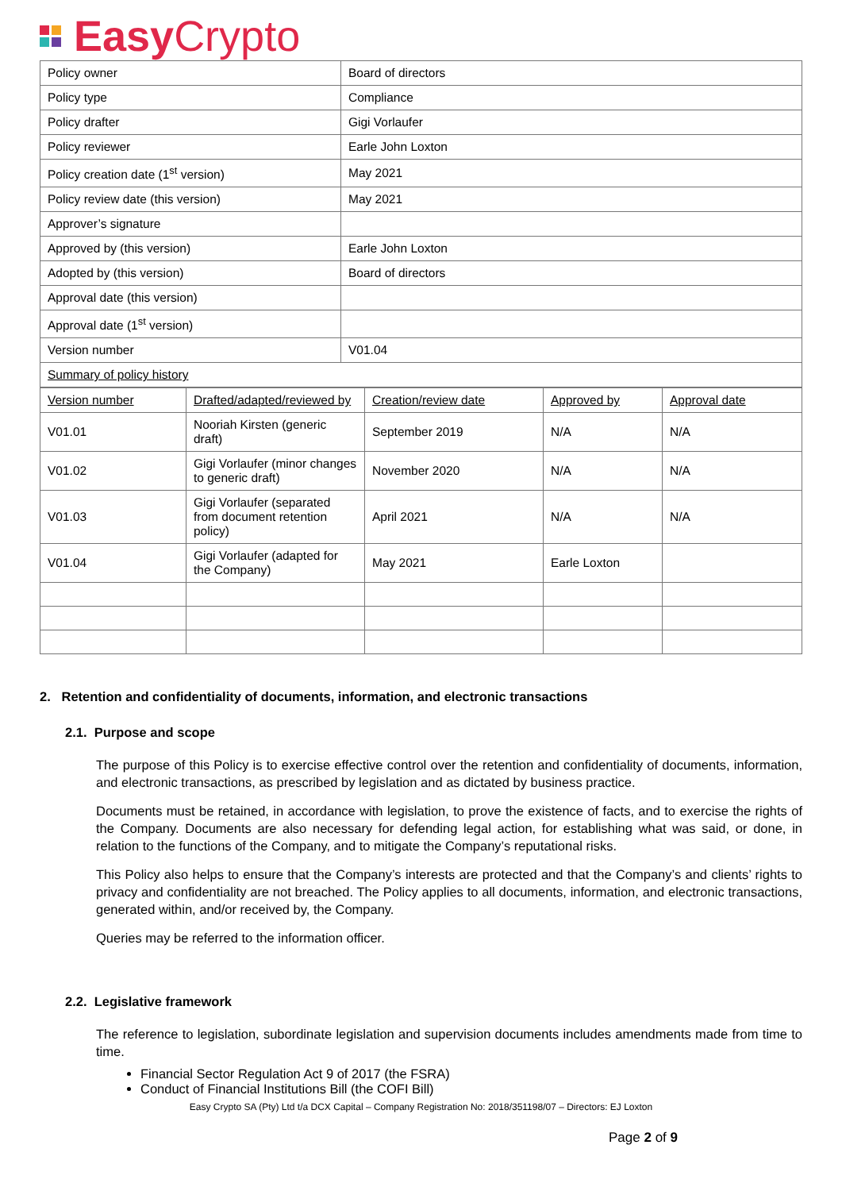Easy Crypto
| Policy owner | Board of directors |
| Policy type | Compliance |
| Policy drafter | Gigi Vorlaufer |
| Policy reviewer | Earle John Loxton |
| Policy creation date (1<sup>st</sup> version) | May 2021 |
| Policy review date (this version) | May 2021 |
| Approver’s signature | |
| Approved by (this version) | Earle John Loxton |
| Adopted by (this version) | Board of directors |
| Approval date (this version) | |
| Approval date (1<sup>st</sup> version) | |
| Version number | V01.04 |
| Summary of policy history | |
| Version number | Drafted/adapted/reviewed by | Creation/review date | Approved by | Approval date |
| V01.01 | Nooriah Kirsten (generic draft) | September 2019 | N/A | N/A |
| V01.02 | Gigi Vorlaufer (minor changes to generic draft) | November 2020 | N/A | N/A |
| V01.03 | Gigi Vorlaufer (separated from document retention policy) | April 2021 | N/A | N/A |
| V01.04 | Gigi Vorlaufer (adapted for the Company) | May 2021 | Earle Loxton | |
2. Retention and confidentiality of documents, information, and electronic transactions
2.1. Purpose and scope
The purpose of this Policy is to exercise effective control over the retention and confidentiality of documents, information, and electronic transactions, as prescribed by legislation and as dictated by business practice.
Documents must be retained, in accordance with legislation, to prove the existence of facts, and to exercise the rights of the Company. Documents are also necessary for defending legal action, for establishing what was said, or done, in relation to the functions of the Company, and to mitigate the Company’s reputational risks.
This Policy also helps to ensure that the Company’s interests are protected and that the Company’s and clients’ rights to privacy and confidentiality are not breached. The Policy applies to all documents, information, and electronic transactions, generated within, and/or received by, the Company.
Queries may be referred to the information officer.
2.2. Legislative framework
The reference to legislation, subordinate legislation and supervision documents includes amendments made from time to time.
Financial Sector Regulation Act 9 of 2017 (the FSRA)
Conduct of Financial Institutions Bill (the COFI Bill)
Easy Crypto SA (Pty) Ltd t/a DCX Capital – Company Registration No: 2018/351198/07 – Directors: EJ Loxton
Page 2 of 9